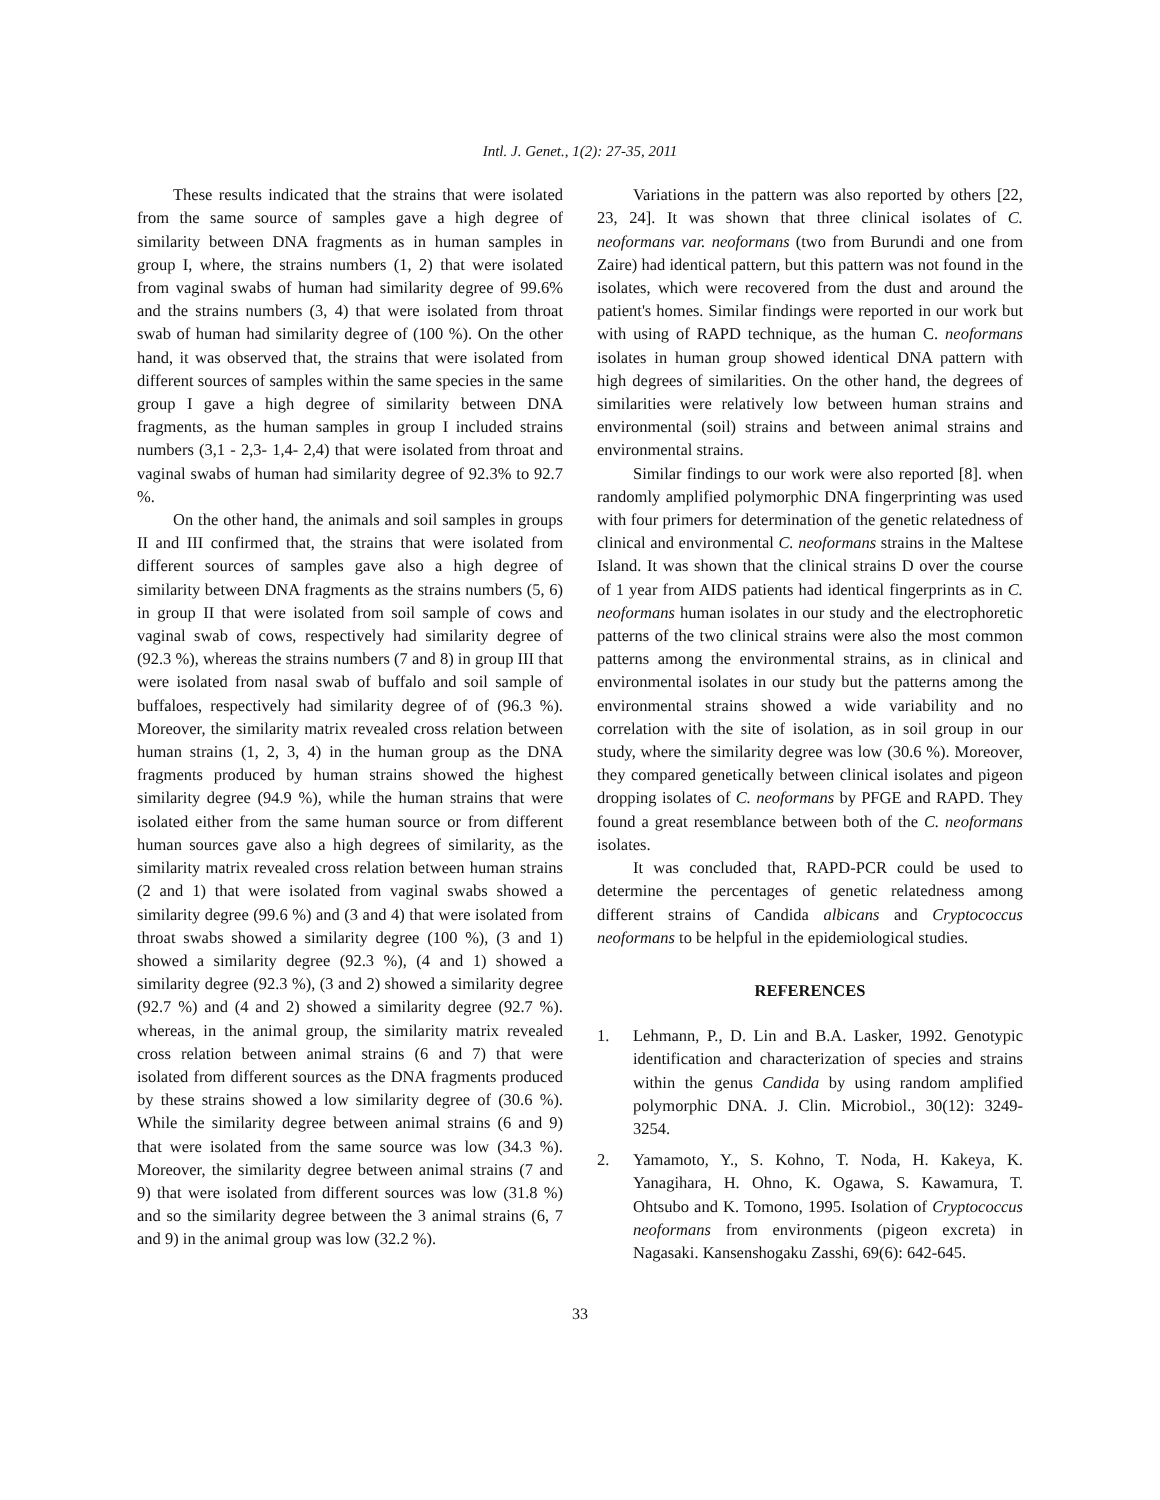Intl. J. Genet., 1(2): 27-35, 2011
These results indicated that the strains that were isolated from the same source of samples gave a high degree of similarity between DNA fragments as in human samples in group I, where, the strains numbers (1, 2) that were isolated from vaginal swabs of human had similarity degree of 99.6% and the strains numbers (3, 4) that were isolated from throat swab of human had similarity degree of (100 %). On the other hand, it was observed that, the strains that were isolated from different sources of samples within the same species in the same group I gave a high degree of similarity between DNA fragments, as the human samples in group I included strains numbers (3,1 - 2,3- 1,4- 2,4) that were isolated from throat and vaginal swabs of human had similarity degree of 92.3% to 92.7 %.
On the other hand, the animals and soil samples in groups II and III confirmed that, the strains that were isolated from different sources of samples gave also a high degree of similarity between DNA fragments as the strains numbers (5, 6) in group II that were isolated from soil sample of cows and vaginal swab of cows, respectively had similarity degree of (92.3 %), whereas the strains numbers (7 and 8) in group III that were isolated from nasal swab of buffalo and soil sample of buffaloes, respectively had similarity degree of of (96.3 %). Moreover, the similarity matrix revealed cross relation between human strains (1, 2, 3, 4) in the human group as the DNA fragments produced by human strains showed the highest similarity degree (94.9 %), while the human strains that were isolated either from the same human source or from different human sources gave also a high degrees of similarity, as the similarity matrix revealed cross relation between human strains (2 and 1) that were isolated from vaginal swabs showed a similarity degree (99.6 %) and (3 and 4) that were isolated from throat swabs showed a similarity degree (100 %), (3 and 1) showed a similarity degree (92.3 %), (4 and 1) showed a similarity degree (92.3 %), (3 and 2) showed a similarity degree (92.7 %) and (4 and 2) showed a similarity degree (92.7 %). whereas, in the animal group, the similarity matrix revealed cross relation between animal strains (6 and 7) that were isolated from different sources as the DNA fragments produced by these strains showed a low similarity degree of (30.6 %). While the similarity degree between animal strains (6 and 9) that were isolated from the same source was low (34.3 %). Moreover, the similarity degree between animal strains (7 and 9) that were isolated from different sources was low (31.8 %) and so the similarity degree between the 3 animal strains (6, 7 and 9) in the animal group was low (32.2 %).
Variations in the pattern was also reported by others [22, 23, 24]. It was shown that three clinical isolates of C. neoformans var. neoformans (two from Burundi and one from Zaire) had identical pattern, but this pattern was not found in the isolates, which were recovered from the dust and around the patient's homes. Similar findings were reported in our work but with using of RAPD technique, as the human C. neoformans isolates in human group showed identical DNA pattern with high degrees of similarities. On the other hand, the degrees of similarities were relatively low between human strains and environmental (soil) strains and between animal strains and environmental strains.
Similar findings to our work were also reported [8]. when randomly amplified polymorphic DNA fingerprinting was used with four primers for determination of the genetic relatedness of clinical and environmental C. neoformans strains in the Maltese Island. It was shown that the clinical strains D over the course of 1 year from AIDS patients had identical fingerprints as in C. neoformans human isolates in our study and the electrophoretic patterns of the two clinical strains were also the most common patterns among the environmental strains, as in clinical and environmental isolates in our study but the patterns among the environmental strains showed a wide variability and no correlation with the site of isolation, as in soil group in our study, where the similarity degree was low (30.6 %). Moreover, they compared genetically between clinical isolates and pigeon dropping isolates of C. neoformans by PFGE and RAPD. They found a great resemblance between both of the C. neoformans isolates.
It was concluded that, RAPD-PCR could be used to determine the percentages of genetic relatedness among different strains of Candida albicans and Cryptococcus neoformans to be helpful in the epidemiological studies.
REFERENCES
1. Lehmann, P., D. Lin and B.A. Lasker, 1992. Genotypic identification and characterization of species and strains within the genus Candida by using random amplified polymorphic DNA. J. Clin. Microbiol., 30(12): 3249-3254.
2. Yamamoto, Y., S. Kohno, T. Noda, H. Kakeya, K. Yanagihara, H. Ohno, K. Ogawa, S. Kawamura, T. Ohtsubo and K. Tomono, 1995. Isolation of Cryptococcus neoformans from environments (pigeon excreta) in Nagasaki. Kansenshogaku Zasshi, 69(6): 642-645.
33